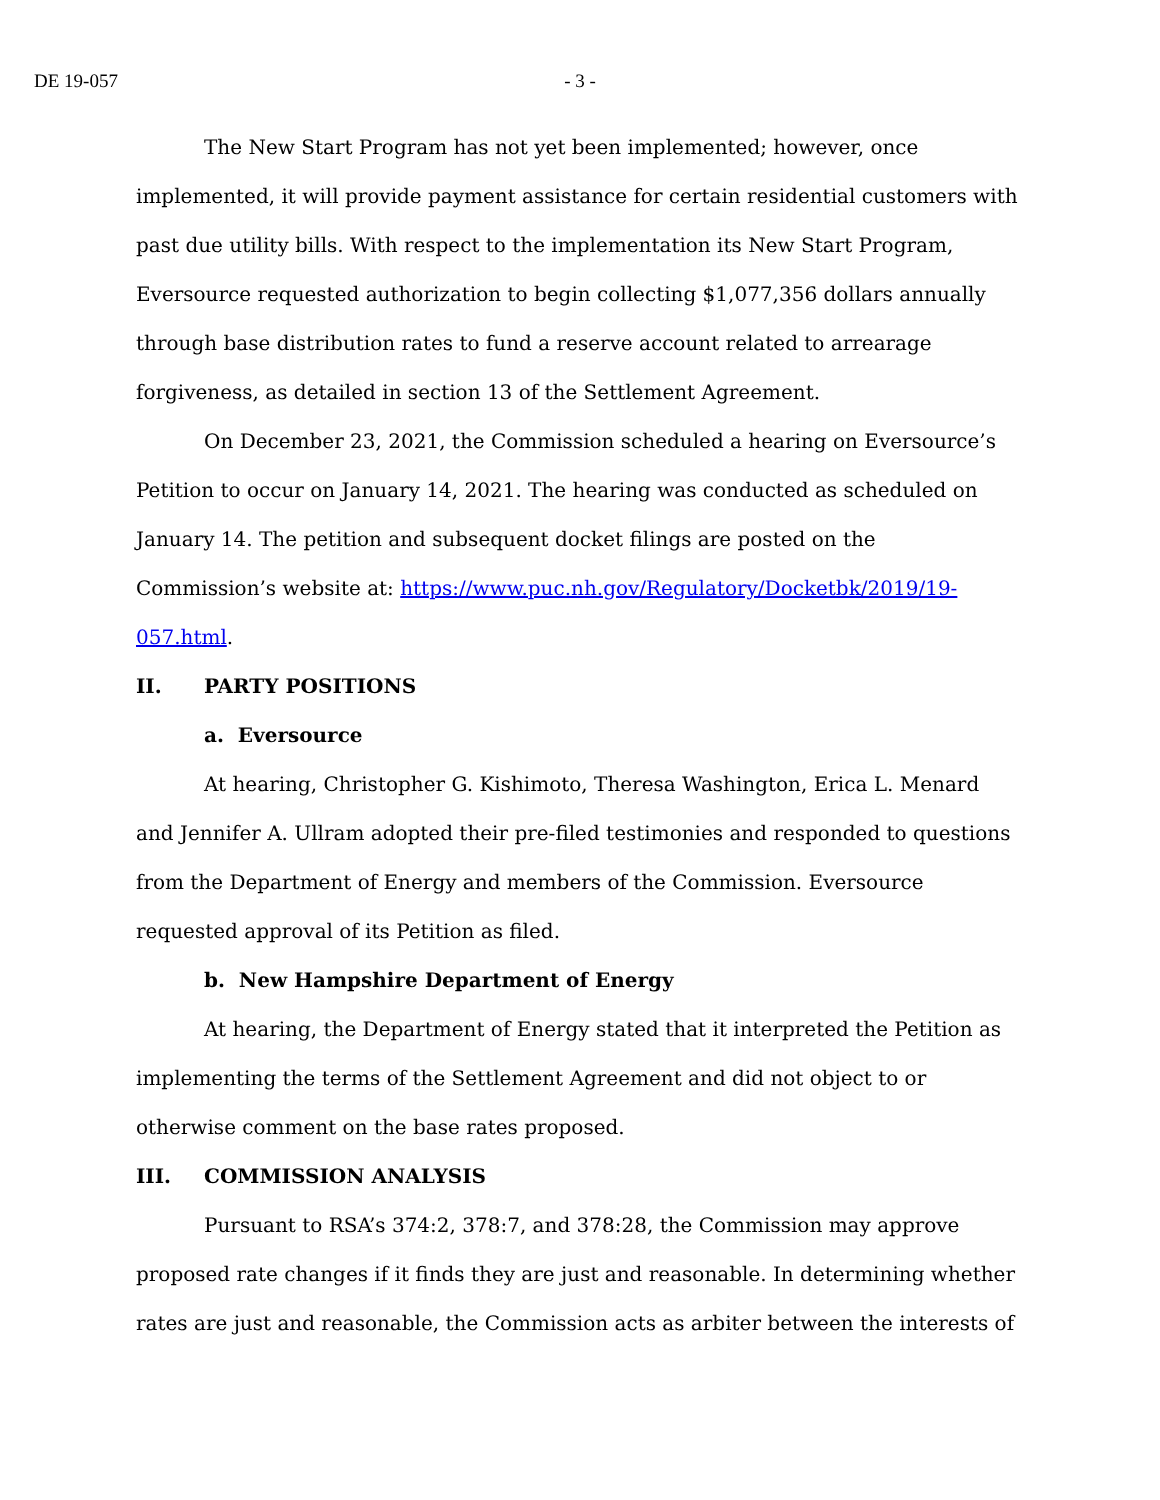DE 19-057 - 3 -
The New Start Program has not yet been implemented; however, once implemented, it will provide payment assistance for certain residential customers with past due utility bills. With respect to the implementation its New Start Program, Eversource requested authorization to begin collecting $1,077,356 dollars annually through base distribution rates to fund a reserve account related to arrearage forgiveness, as detailed in section 13 of the Settlement Agreement.
On December 23, 2021, the Commission scheduled a hearing on Eversource’s Petition to occur on January 14, 2021. The hearing was conducted as scheduled on January 14. The petition and subsequent docket filings are posted on the Commission’s website at: https://www.puc.nh.gov/Regulatory/Docketbk/2019/19-057.html.
II. PARTY POSITIONS
a. Eversource
At hearing, Christopher G. Kishimoto, Theresa Washington, Erica L. Menard and Jennifer A. Ullram adopted their pre-filed testimonies and responded to questions from the Department of Energy and members of the Commission. Eversource requested approval of its Petition as filed.
b. New Hampshire Department of Energy
At hearing, the Department of Energy stated that it interpreted the Petition as implementing the terms of the Settlement Agreement and did not object to or otherwise comment on the base rates proposed.
III. COMMISSION ANALYSIS
Pursuant to RSA’s 374:2, 378:7, and 378:28, the Commission may approve proposed rate changes if it finds they are just and reasonable. In determining whether rates are just and reasonable, the Commission acts as arbiter between the interests of